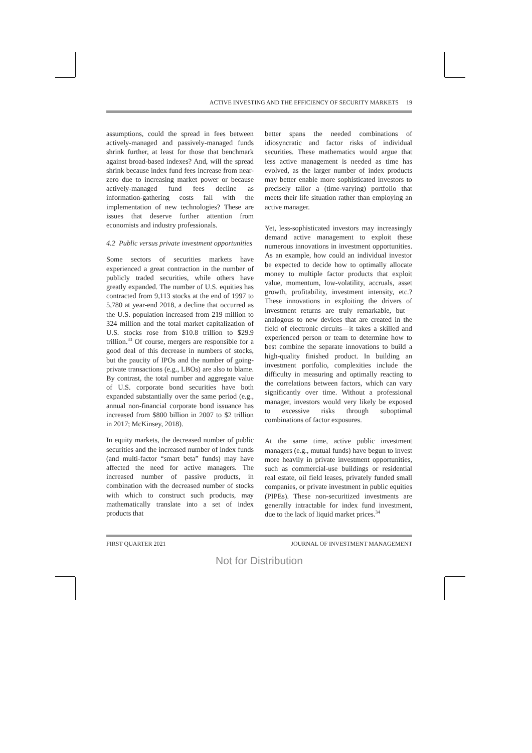ACTIVE INVESTING AND THE EFFICIENCY OF SECURITY MARKETS 19
assumptions, could the spread in fees between actively-managed and passively-managed funds shrink further, at least for those that benchmark against broad-based indexes? And, will the spread shrink because index fund fees increase from near-zero due to increasing market power or because actively-managed fund fees decline as information-gathering costs fall with the implementation of new technologies? These are issues that deserve further attention from economists and industry professionals.
4.2 Public versus private investment opportunities
Some sectors of securities markets have experienced a great contraction in the number of publicly traded securities, while others have greatly expanded. The number of U.S. equities has contracted from 9,113 stocks at the end of 1997 to 5,780 at year-end 2018, a decline that occurred as the U.S. population increased from 219 million to 324 million and the total market capitalization of U.S. stocks rose from $10.8 trillion to $29.9 trillion.<sup>33</sup> Of course, mergers are responsible for a good deal of this decrease in numbers of stocks, but the paucity of IPOs and the number of going-private transactions (e.g., LBOs) are also to blame. By contrast, the total number and aggregate value of U.S. corporate bond securities have both expanded substantially over the same period (e.g., annual non-financial corporate bond issuance has increased from $800 billion in 2007 to $2 trillion in 2017; McKinsey, 2018).
In equity markets, the decreased number of public securities and the increased number of index funds (and multi-factor “smart beta” funds) may have affected the need for active managers. The increased number of passive products, in combination with the decreased number of stocks with which to construct such products, may mathematically translate into a set of index products that
better spans the needed combinations of idiosyncratic and factor risks of individual securities. These mathematics would argue that less active management is needed as time has evolved, as the larger number of index products may better enable more sophisticated investors to precisely tailor a (time-varying) portfolio that meets their life situation rather than employing an active manager.
Yet, less-sophisticated investors may increasingly demand active management to exploit these numerous innovations in investment opportunities. As an example, how could an individual investor be expected to decide how to optimally allocate money to multiple factor products that exploit value, momentum, low-volatility, accruals, asset growth, profitability, investment intensity, etc.? These innovations in exploiting the drivers of investment returns are truly remarkable, but—analogous to new devices that are created in the field of electronic circuits—it takes a skilled and experienced person or team to determine how to best combine the separate innovations to build a high-quality finished product. In building an investment portfolio, complexities include the difficulty in measuring and optimally reacting to the correlations between factors, which can vary significantly over time. Without a professional manager, investors would very likely be exposed to excessive risks through suboptimal combinations of factor exposures.
At the same time, active public investment managers (e.g., mutual funds) have begun to invest more heavily in private investment opportunities, such as commercial-use buildings or residential real estate, oil field leases, privately funded small companies, or private investment in public equities (PIPEs). These non-securitized investments are generally intractable for index fund investment, due to the lack of liquid market prices.<sup>34</sup>
FIRST QUARTER 2021 JOURNAL OF INVESTMENT MANAGEMENT
Not for Distribution